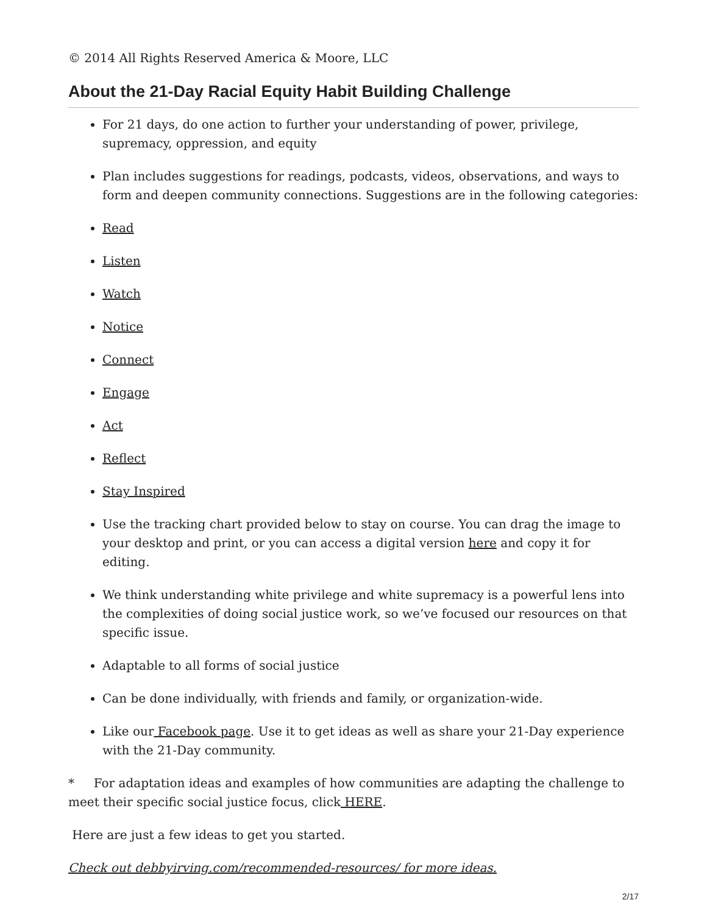© 2014 All Rights Reserved America & Moore, LLC
About the 21-Day Racial Equity Habit Building Challenge
For 21 days, do one action to further your understanding of power, privilege, supremacy, oppression, and equity
Plan includes suggestions for readings, podcasts, videos, observations, and ways to form and deepen community connections. Suggestions are in the following categories:
Read
Listen
Watch
Notice
Connect
Engage
Act
Reflect
Stay Inspired
Use the tracking chart provided below to stay on course. You can drag the image to your desktop and print, or you can access a digital version here and copy it for editing.
We think understanding white privilege and white supremacy is a powerful lens into the complexities of doing social justice work, so we’ve focused our resources on that specific issue.
Adaptable to all forms of social justice
Can be done individually, with friends and family, or organization-wide.
Like our Facebook page. Use it to get ideas as well as share your 21-Day experience with the 21-Day community.
* For adaptation ideas and examples of how communities are adapting the challenge to meet their specific social justice focus, click HERE.
Here are just a few ideas to get you started.
Check out debbyirving.com/recommended-resources/ for more ideas.
2/17